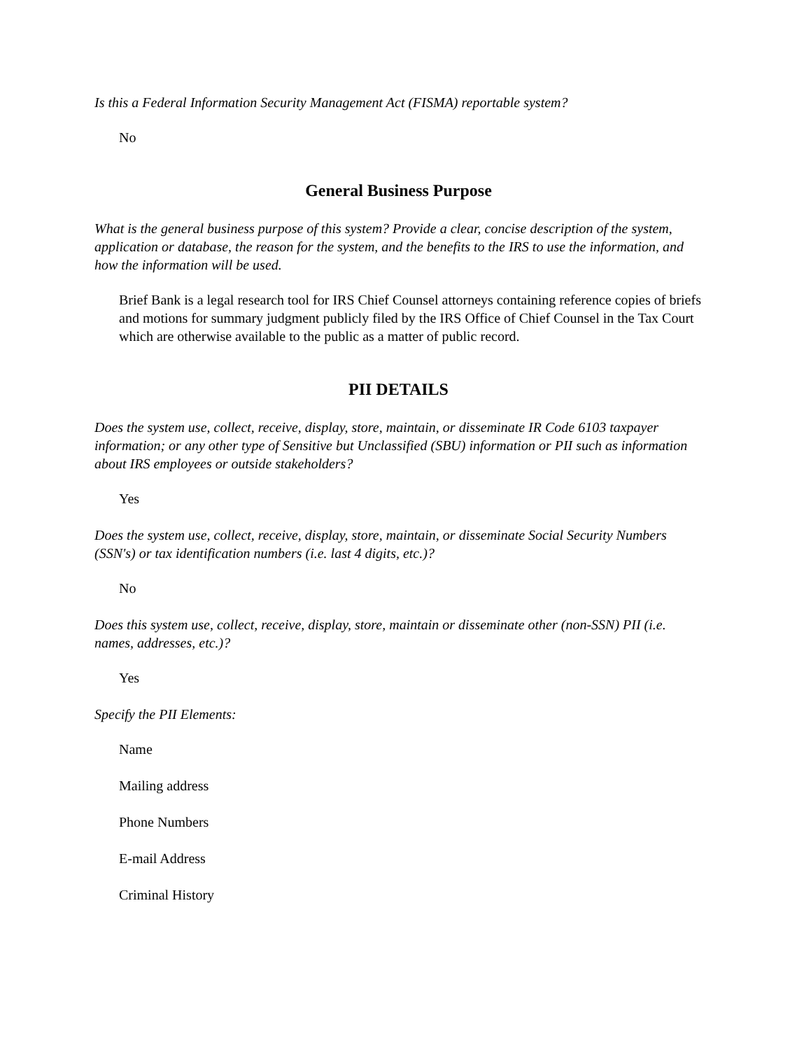Is this a Federal Information Security Management Act (FISMA) reportable system?
No
General Business Purpose
What is the general business purpose of this system? Provide a clear, concise description of the system, application or database, the reason for the system, and the benefits to the IRS to use the information, and how the information will be used.
Brief Bank is a legal research tool for IRS Chief Counsel attorneys containing reference copies of briefs and motions for summary judgment publicly filed by the IRS Office of Chief Counsel in the Tax Court which are otherwise available to the public as a matter of public record.
PII DETAILS
Does the system use, collect, receive, display, store, maintain, or disseminate IR Code 6103 taxpayer information; or any other type of Sensitive but Unclassified (SBU) information or PII such as information about IRS employees or outside stakeholders?
Yes
Does the system use, collect, receive, display, store, maintain, or disseminate Social Security Numbers (SSN's) or tax identification numbers (i.e. last 4 digits, etc.)?
No
Does this system use, collect, receive, display, store, maintain or disseminate other (non-SSN) PII (i.e. names, addresses, etc.)?
Yes
Specify the PII Elements:
Name
Mailing address
Phone Numbers
E-mail Address
Criminal History